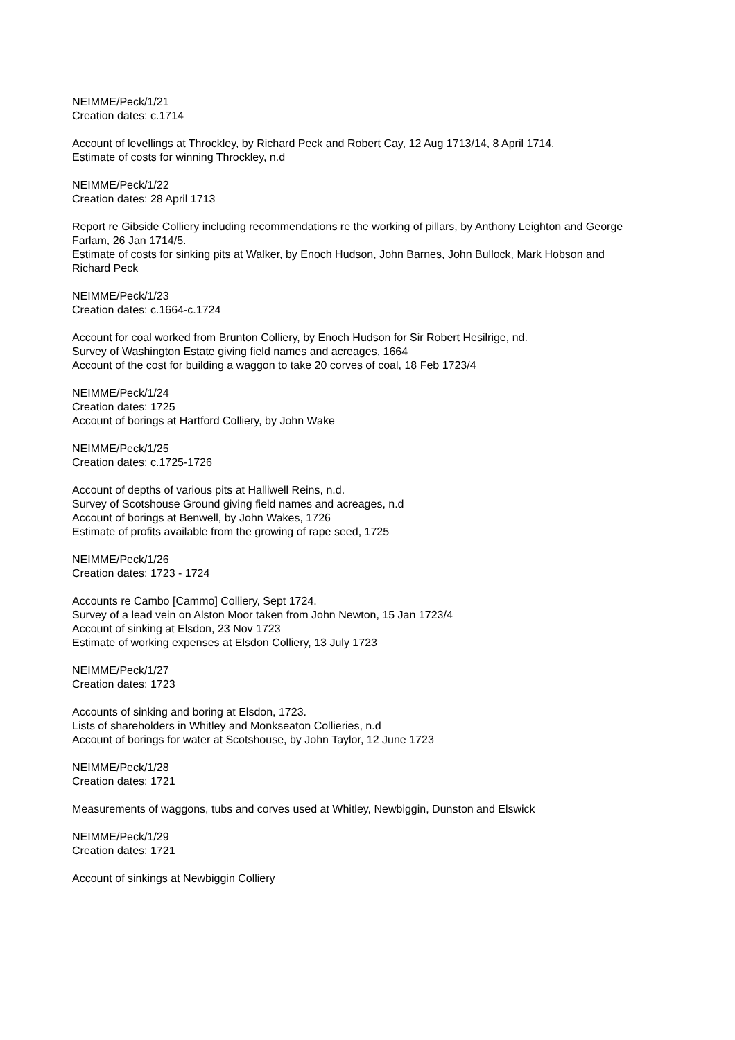NEIMME/Peck/1/21
Creation dates: c.1714
Account of levellings at Throckley, by Richard Peck and Robert Cay, 12 Aug 1713/14, 8 April 1714.
Estimate of costs for winning Throckley, n.d
NEIMME/Peck/1/22
Creation dates: 28 April 1713
Report re Gibside Colliery including recommendations re the working of pillars, by Anthony Leighton and George Farlam, 26 Jan 1714/5.
Estimate of costs for sinking pits at Walker, by Enoch Hudson, John Barnes, John Bullock, Mark Hobson and Richard Peck
NEIMME/Peck/1/23
Creation dates: c.1664-c.1724
Account for coal worked from Brunton Colliery, by Enoch Hudson for Sir Robert Hesilrige, nd.
Survey of Washington Estate giving field names and acreages, 1664
Account of the cost for building a waggon to take 20 corves of coal, 18 Feb 1723/4
NEIMME/Peck/1/24
Creation dates: 1725
Account of borings at Hartford Colliery, by John Wake
NEIMME/Peck/1/25
Creation dates: c.1725-1726
Account of depths of various pits at Halliwell Reins, n.d.
Survey of Scotshouse Ground giving field names and acreages, n.d
Account of borings at Benwell, by John Wakes, 1726
Estimate of profits available from the growing of rape seed, 1725
NEIMME/Peck/1/26
Creation dates: 1723 - 1724
Accounts re Cambo [Cammo] Colliery, Sept 1724.
Survey of a lead vein on Alston Moor taken from John Newton, 15 Jan 1723/4
Account of sinking at Elsdon, 23 Nov 1723
Estimate of working expenses at Elsdon Colliery, 13 July 1723
NEIMME/Peck/1/27
Creation dates: 1723
Accounts of sinking and boring at Elsdon, 1723.
Lists of shareholders in Whitley and Monkseaton Collieries, n.d
Account of borings for water at Scotshouse, by John Taylor, 12 June 1723
NEIMME/Peck/1/28
Creation dates: 1721
Measurements of waggons, tubs and corves used at Whitley, Newbiggin, Dunston and Elswick
NEIMME/Peck/1/29
Creation dates: 1721
Account of sinkings at Newbiggin Colliery